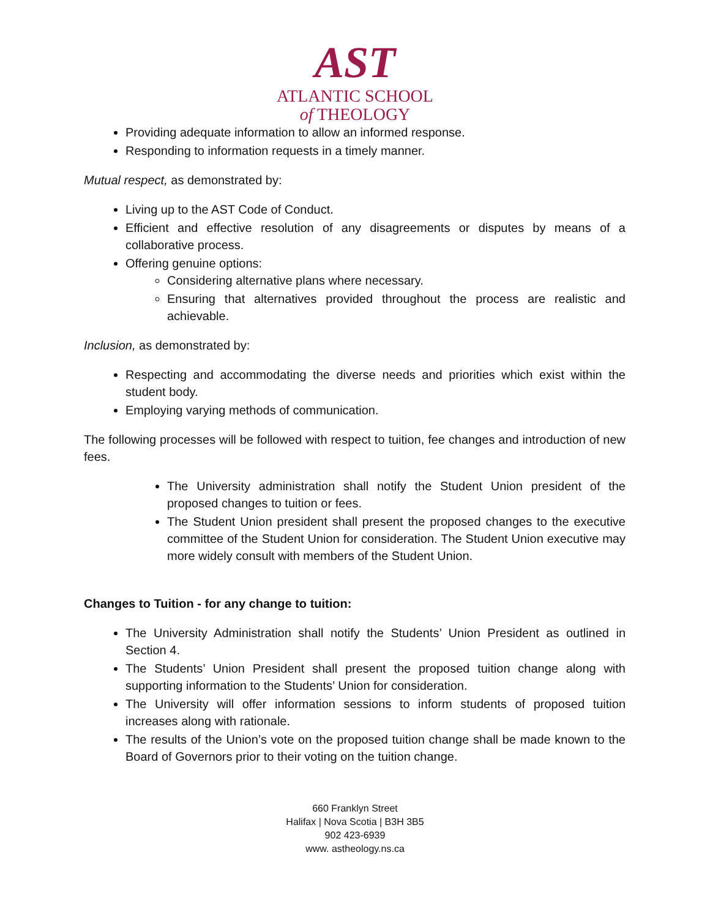AST
ATLANTIC SCHOOL
of THEOLOGY
Providing adequate information to allow an informed response.
Responding to information requests in a timely manner.
Mutual respect, as demonstrated by:
Living up to the AST Code of Conduct.
Efficient and effective resolution of any disagreements or disputes by means of a collaborative process.
Offering genuine options:
Considering alternative plans where necessary.
Ensuring that alternatives provided throughout the process are realistic and achievable.
Inclusion, as demonstrated by:
Respecting and accommodating the diverse needs and priorities which exist within the student body.
Employing varying methods of communication.
The following processes will be followed with respect to tuition, fee changes and introduction of new fees.
The University administration shall notify the Student Union president of the proposed changes to tuition or fees.
The Student Union president shall present the proposed changes to the executive committee of the Student Union for consideration. The Student Union executive may more widely consult with members of the Student Union.
Changes to Tuition - for any change to tuition:
The University Administration shall notify the Students’ Union President as outlined in Section 4.
The Students’ Union President shall present the proposed tuition change along with supporting information to the Students’ Union for consideration.
The University will offer information sessions to inform students of proposed tuition increases along with rationale.
The results of the Union’s vote on the proposed tuition change shall be made known to the Board of Governors prior to their voting on the tuition change.
660 Franklyn Street
Halifax | Nova Scotia | B3H 3B5
902 423-6939
www. astheology.ns.ca